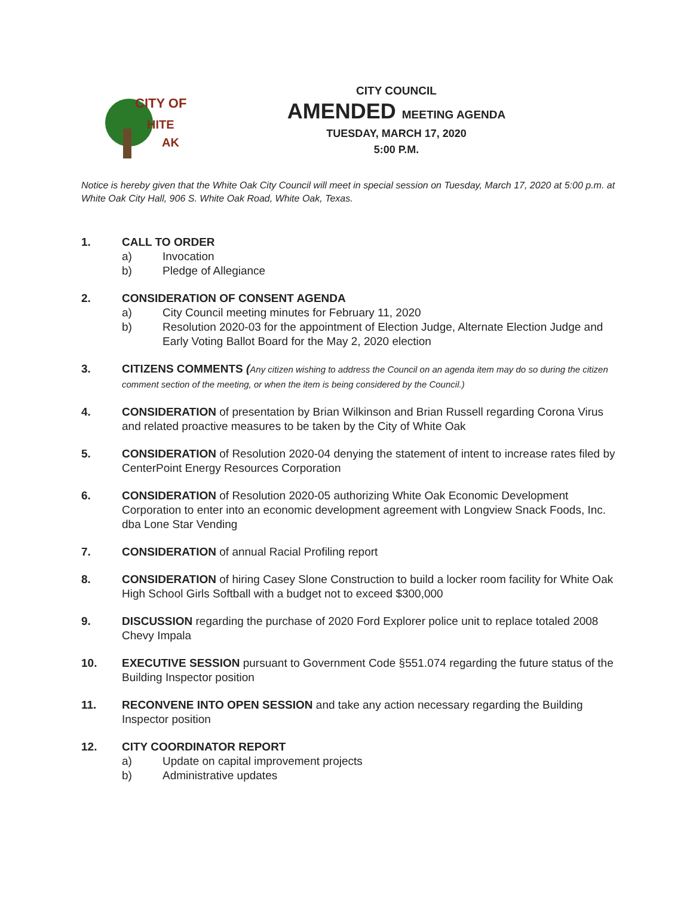CITY OF
HITE
AK
CITY COUNCIL
AMENDED MEETING AGENDA
TUESDAY, MARCH 17, 2020
5:00 P.M.
Notice is hereby given that the White Oak City Council will meet in special session on Tuesday, March 17, 2020 at 5:00 p.m. at White Oak City Hall, 906 S. White Oak Road, White Oak, Texas.
1. CALL TO ORDER
a) Invocation
b) Pledge of Allegiance
2. CONSIDERATION OF CONSENT AGENDA
a) City Council meeting minutes for February 11, 2020
b) Resolution 2020-03 for the appointment of Election Judge, Alternate Election Judge and Early Voting Ballot Board for the May 2, 2020 election
3. CITIZENS COMMENTS (Any citizen wishing to address the Council on an agenda item may do so during the citizen comment section of the meeting, or when the item is being considered by the Council.)
4. CONSIDERATION of presentation by Brian Wilkinson and Brian Russell regarding Corona Virus and related proactive measures to be taken by the City of White Oak
5. CONSIDERATION of Resolution 2020-04 denying the statement of intent to increase rates filed by CenterPoint Energy Resources Corporation
6. CONSIDERATION of Resolution 2020-05 authorizing White Oak Economic Development Corporation to enter into an economic development agreement with Longview Snack Foods, Inc. dba Lone Star Vending
7. CONSIDERATION of annual Racial Profiling report
8. CONSIDERATION of hiring Casey Slone Construction to build a locker room facility for White Oak High School Girls Softball with a budget not to exceed $300,000
9. DISCUSSION regarding the purchase of 2020 Ford Explorer police unit to replace totaled 2008 Chevy Impala
10. EXECUTIVE SESSION pursuant to Government Code §551.074 regarding the future status of the Building Inspector position
11. RECONVENE INTO OPEN SESSION and take any action necessary regarding the Building Inspector position
12. CITY COORDINATOR REPORT
a) Update on capital improvement projects
b) Administrative updates